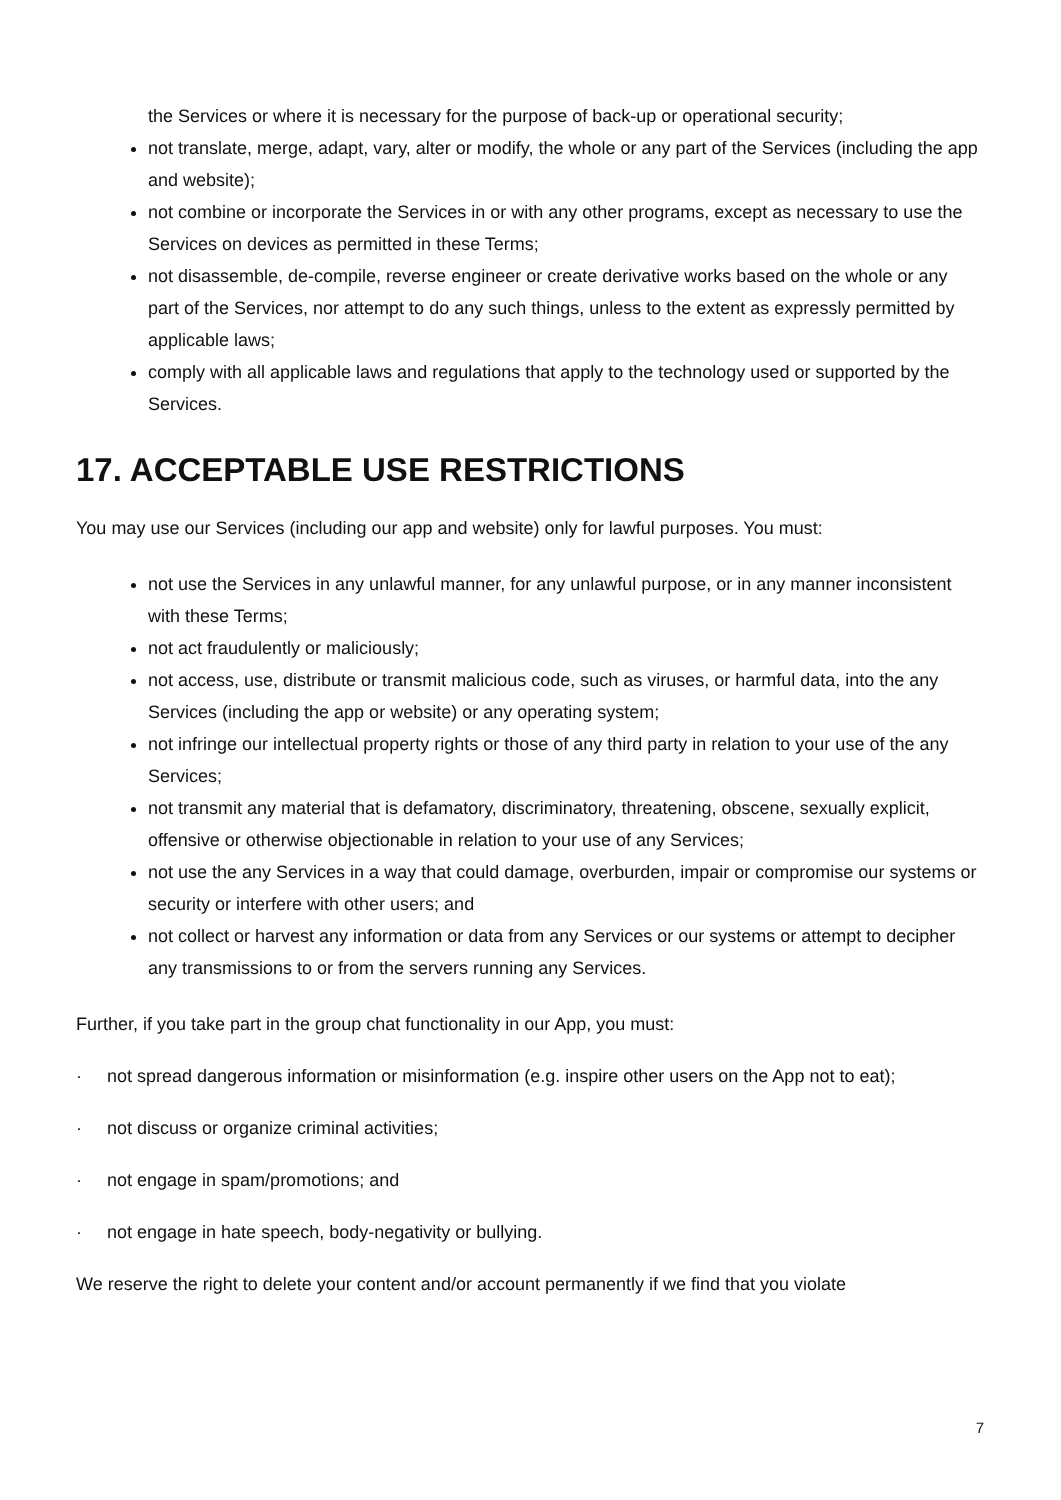the Services or where it is necessary for the purpose of back-up or operational security;
not translate, merge, adapt, vary, alter or modify, the whole or any part of the Services (including the app and website);
not combine or incorporate the Services in or with any other programs, except as necessary to use the Services on devices as permitted in these Terms;
not disassemble, de-compile, reverse engineer or create derivative works based on the whole or any part of the Services, nor attempt to do any such things, unless to the extent as expressly permitted by applicable laws;
comply with all applicable laws and regulations that apply to the technology used or supported by the Services.
17. ACCEPTABLE USE RESTRICTIONS
You may use our Services (including our app and website) only for lawful purposes. You must:
not use the Services in any unlawful manner, for any unlawful purpose, or in any manner inconsistent with these Terms;
not act fraudulently or maliciously;
not access, use, distribute or transmit malicious code, such as viruses, or harmful data, into the any Services (including the app or website) or any operating system;
not infringe our intellectual property rights or those of any third party in relation to your use of the any Services;
not transmit any material that is defamatory, discriminatory, threatening, obscene, sexually explicit, offensive or otherwise objectionable in relation to your use of any Services;
not use the any Services in a way that could damage, overburden, impair or compromise our systems or security or interfere with other users; and
not collect or harvest any information or data from any Services or our systems or attempt to decipher any transmissions to or from the servers running any Services.
Further, if you take part in the group chat functionality in our App, you must:
· not spread dangerous information or misinformation (e.g. inspire other users on the App not to eat);
· not discuss or organize criminal activities;
· not engage in spam/promotions; and
· not engage in hate speech, body-negativity or bullying.
We reserve the right to delete your content and/or account permanently if we find that you violate
7